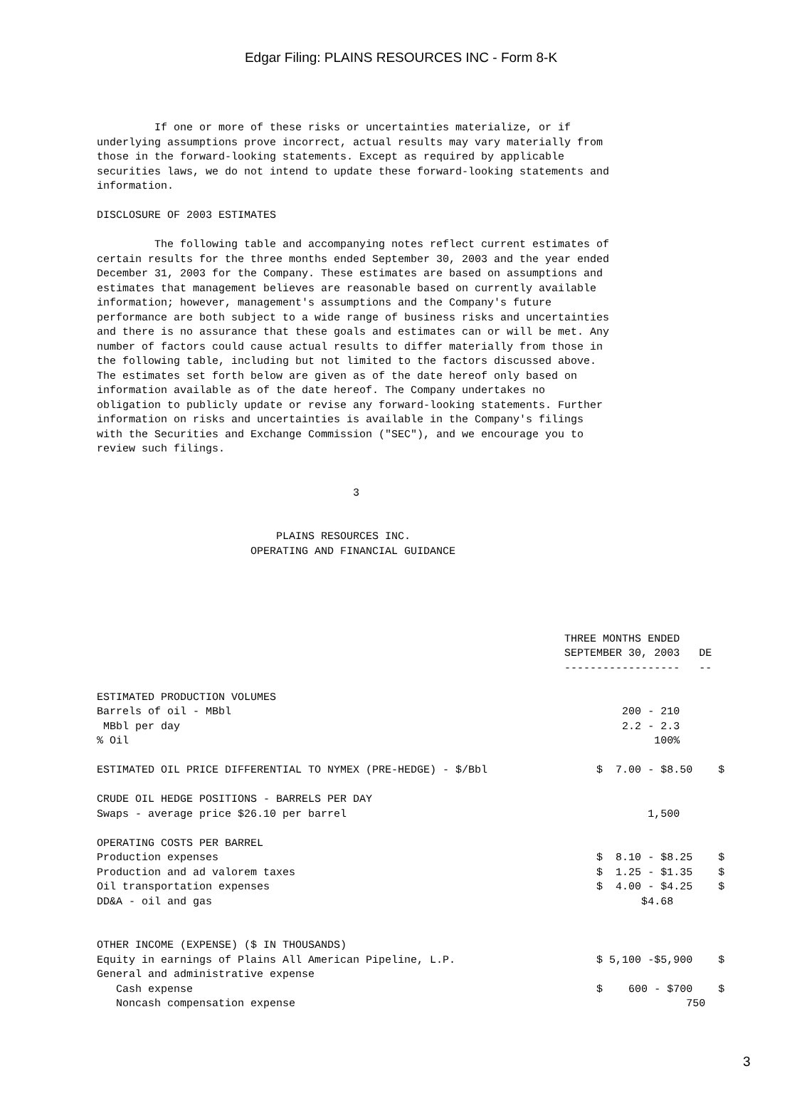Edgar Filing: PLAINS RESOURCES INC - Form 8-K
         If one or more of these risks or uncertainties materialize, or if
underlying assumptions prove incorrect, actual results may vary materially from
those in the forward-looking statements. Except as required by applicable
securities laws, we do not intend to update these forward-looking statements and
information.

DISCLOSURE OF 2003 ESTIMATES

         The following table and accompanying notes reflect current estimates of
certain results for the three months ended September 30, 2003 and the year ended
December 31, 2003 for the Company. These estimates are based on assumptions and
estimates that management believes are reasonable based on currently available
information; however, management's assumptions and the Company's future
performance are both subject to a wide range of business risks and uncertainties
and there is no assurance that these goals and estimates can or will be met. Any
number of factors could cause actual results to differ materially from those in
the following table, including but not limited to the factors discussed above.
The estimates set forth below are given as of the date hereof only based on
information available as of the date hereof. The Company undertakes no
obligation to publicly update or revise any forward-looking statements. Further
information on risks and uncertainties is available in the Company's filings
with the Securities and Exchange Commission ("SEC"), and we encourage you to
review such filings.


                                        3


                            PLAINS RESOURCES INC.
                        OPERATING AND FINANCIAL GUIDANCE





                                                                         THREE MONTHS ENDED
                                                                         SEPTEMBER 30, 2003   DE
                                                                         ------------------   --

ESTIMATED PRODUCTION VOLUMES
Barrels of oil - MBbl                                                             200 - 210
 MBbl per day                                                                     2.2 - 2.3
% Oil                                                                                  100%

ESTIMATED OIL PRICE DIFFERENTIAL TO NYMEX (PRE-HEDGE) - $/Bbl                 $  7.00 - $8.50    $

CRUDE OIL HEDGE POSITIONS - BARRELS PER DAY
Swaps - average price $26.10 per barrel                                               1,500

OPERATING COSTS PER BARREL
Production expenses                                                           $  8.10 - $8.25    $
Production and ad valorem taxes                                               $  1.25 - $1.35    $
Oil transportation expenses                                                   $  4.00 - $4.25    $
DD&A - oil and gas                                                                   $4.68


OTHER INCOME (EXPENSE) ($ IN THOUSANDS)
Equity in earnings of Plains All American Pipeline, L.P.                      $ 5,100 -$5,900    $
General and administrative expense
   Cash expense                                                               $    600 - $700    $
   Noncash compensation expense                                                             750
3